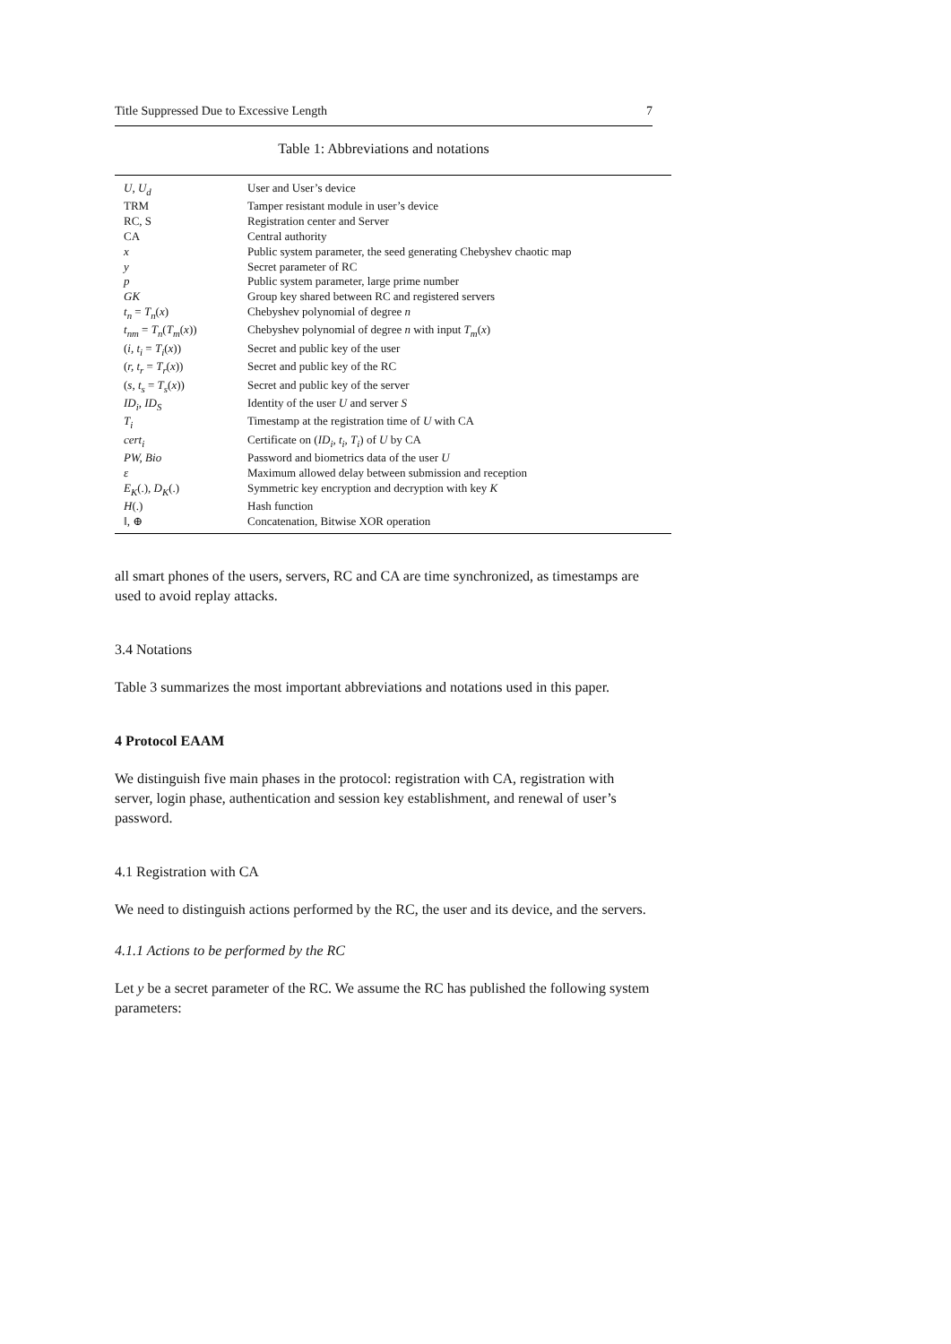Title Suppressed Due to Excessive Length 7
Table 1: Abbreviations and notations
| U, U<sub>d</sub> | User and User’s device |
| TRM | Tamper resistant module in user’s device |
| RC, S | Registration center and Server |
| CA | Central authority |
| x | Public system parameter, the seed generating Chebyshev chaotic map |
| y | Secret parameter of RC |
| p | Public system parameter, large prime number |
| GK | Group key shared between RC and registered servers |
| t<sub>n</sub> = T<sub>n</sub> ( x ) | Chebyshev polynomial of degree n |
| t<sub>nm</sub> = T<sub>n</sub> ( T<sub>m</sub> ( x )) | Chebyshev polynomial of degree n with input T<sub>m</sub> ( x ) |
| ( i, t<sub>i</sub> = T<sub>i</sub> ( x )) | Secret and public key of the user |
| ( r, t<sub>r</sub> = T<sub>r</sub> ( x )) | Secret and public key of the RC |
| ( s, t<sub>s</sub> = T<sub>s</sub> ( x )) | Secret and public key of the server |
| ID<sub>i</sub>, ID<sub>S</sub> | Identity of the user U and server S |
| T<sub>i</sub> | Timestamp at the registration time of U with CA |
| cert<sub>i</sub> | Certificate on ( ID<sub>i</sub>, t<sub>i</sub>, T<sub>i</sub> ) of U by CA |
| PW, Bio | Password and biometrics data of the user U |
| ε | Maximum allowed delay between submission and reception |
| E<sub>K</sub> (.), D<sub>K</sub> (.) | Symmetric key encryption and decryption with key K |
| H (.) | Hash function |
| ‖, ⊕ | Concatenation, Bitwise XOR operation |
all smart phones of the users, servers, RC and CA are time synchronized, as timestamps are used to avoid replay attacks.
3.4 Notations
Table 3 summarizes the most important abbreviations and notations used in this paper.
4 Protocol EAAM
We distinguish five main phases in the protocol: registration with CA, registration with server, login phase, authentication and session key establishment, and renewal of user’s password.
4.1 Registration with CA
We need to distinguish actions performed by the RC, the user and its device, and the servers.
4.1.1 Actions to be performed by the RC
Let y be a secret parameter of the RC. We assume the RC has published the following system parameters: